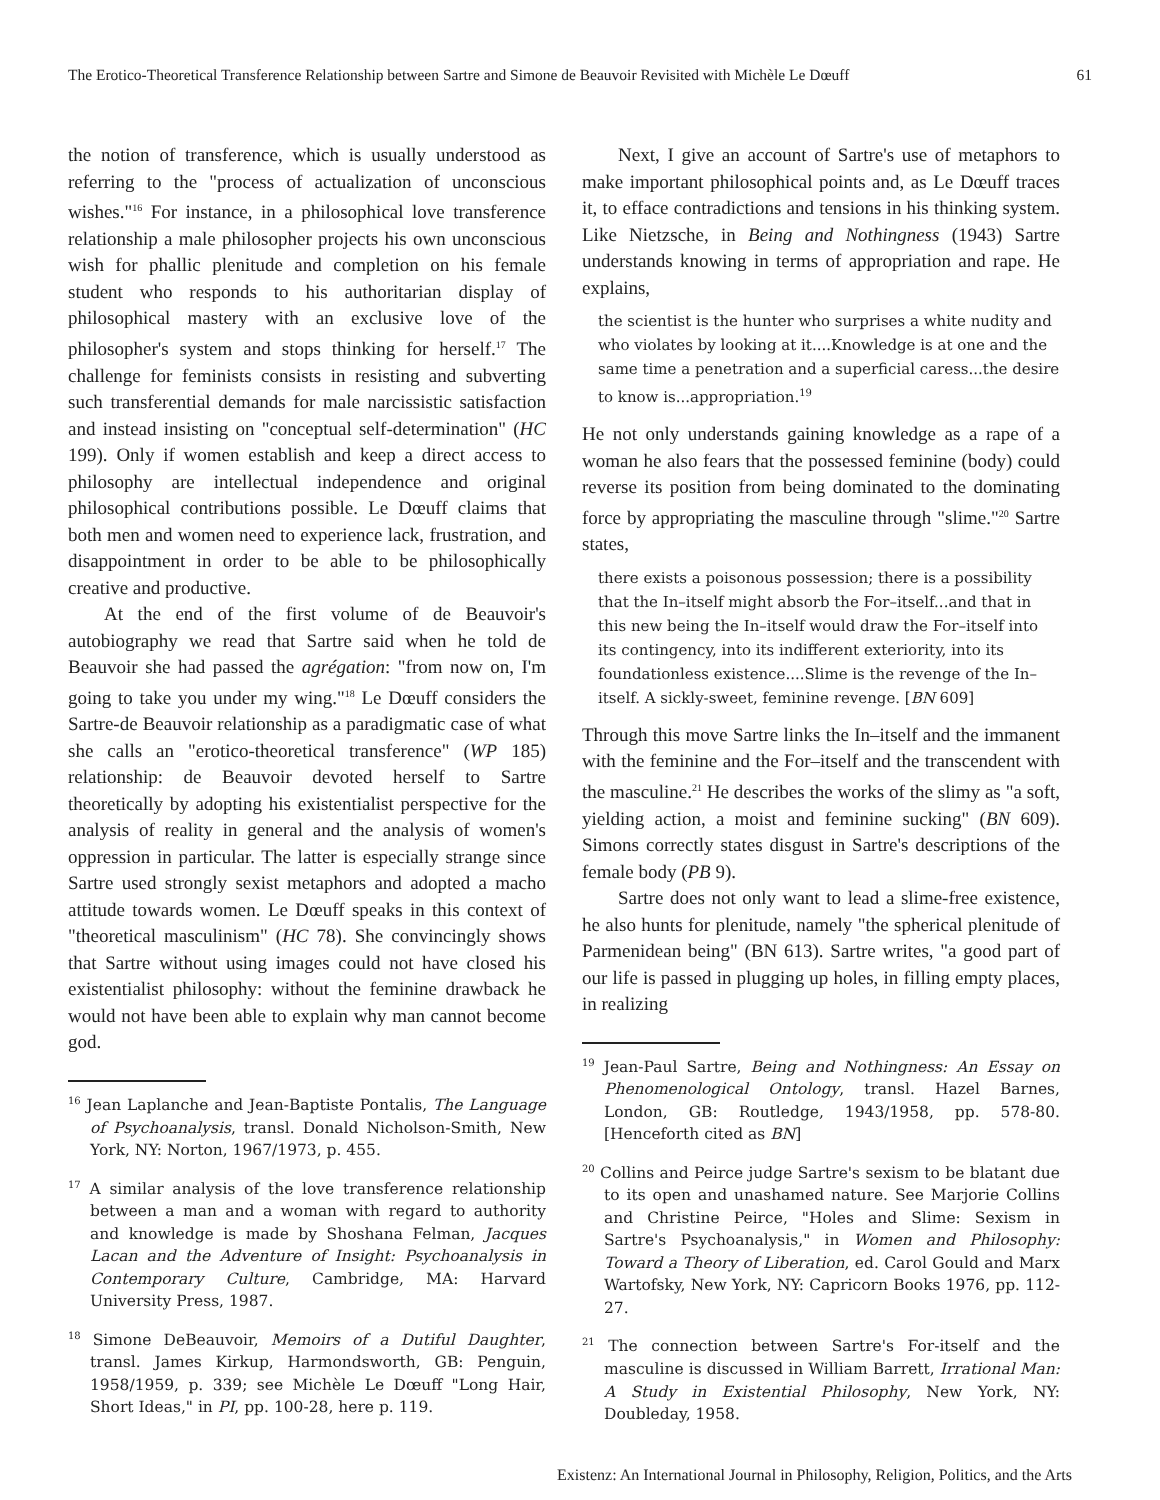The Erotico-Theoretical Transference Relationship between Sartre and Simone de Beauvoir Revisited with Michèle Le Dœuff 61
the notion of transference, which is usually understood as referring to the "process of actualization of unconscious wishes."<sup>16</sup> For instance, in a philosophical love transference relationship a male philosopher projects his own unconscious wish for phallic plenitude and completion on his female student who responds to his authoritarian display of philosophical mastery with an exclusive love of the philosopher's system and stops thinking for herself.<sup>17</sup> The challenge for feminists consists in resisting and subverting such transferential demands for male narcissistic satisfaction and instead insisting on "conceptual self-determination" (HC 199). Only if women establish and keep a direct access to philosophy are intellectual independence and original philosophical contributions possible. Le Dœuff claims that both men and women need to experience lack, frustration, and disappointment in order to be able to be philosophically creative and productive.
At the end of the first volume of de Beauvoir's autobiography we read that Sartre said when he told de Beauvoir she had passed the agrégation: "from now on, I'm going to take you under my wing."<sup>18</sup> Le Dœuff considers the Sartre-de Beauvoir relationship as a paradigmatic case of what she calls an "erotico-theoretical transference" (WP 185) relationship: de Beauvoir devoted herself to Sartre theoretically by adopting his existentialist perspective for the analysis of reality in general and the analysis of women's oppression in particular. The latter is especially strange since Sartre used strongly sexist metaphors and adopted a macho attitude towards women. Le Dœuff speaks in this context of "theoretical masculinism" (HC 78). She convincingly shows that Sartre without using images could not have closed his existentialist philosophy: without the feminine drawback he would not have been able to explain why man cannot become god.
<sup>16</sup> Jean Laplanche and Jean-Baptiste Pontalis, The Language of Psychoanalysis, transl. Donald Nicholson-Smith, New York, NY: Norton, 1967/1973, p. 455.
<sup>17</sup> A similar analysis of the love transference relationship between a man and a woman with regard to authority and knowledge is made by Shoshana Felman, Jacques Lacan and the Adventure of Insight: Psychoanalysis in Contemporary Culture, Cambridge, MA: Harvard University Press, 1987.
<sup>18</sup> Simone DeBeauvoir, Memoirs of a Dutiful Daughter, transl. James Kirkup, Harmondsworth, GB: Penguin, 1958/1959, p. 339; see Michèle Le Dœuff "Long Hair, Short Ideas," in PI, pp. 100-28, here p. 119.
Next, I give an account of Sartre's use of metaphors to make important philosophical points and, as Le Dœuff traces it, to efface contradictions and tensions in his thinking system. Like Nietzsche, in Being and Nothingness (1943) Sartre understands knowing in terms of appropriation and rape. He explains,
the scientist is the hunter who surprises a white nudity and who violates by looking at it....Knowledge is at one and the same time a penetration and a superficial caress...the desire to know is...appropriation.<sup>19</sup>
He not only understands gaining knowledge as a rape of a woman he also fears that the possessed feminine (body) could reverse its position from being dominated to the dominating force by appropriating the masculine through "slime."<sup>20</sup> Sartre states,
there exists a poisonous possession; there is a possibility that the In–itself might absorb the For–itself...and that in this new being the In–itself would draw the For–itself into its contingency, into its indifferent exteriority, into its foundationless existence....Slime is the revenge of the In–itself. A sickly-sweet, feminine revenge. [BN 609]
Through this move Sartre links the In–itself and the immanent with the feminine and the For–itself and the transcendent with the masculine.<sup>21</sup> He describes the works of the slimy as "a soft, yielding action, a moist and feminine sucking" (BN 609). Simons correctly states disgust in Sartre's descriptions of the female body (PB 9).
Sartre does not only want to lead a slime-free existence, he also hunts for plenitude, namely "the spherical plenitude of Parmenidean being" (BN 613). Sartre writes, "a good part of our life is passed in plugging up holes, in filling empty places, in realizing
<sup>19</sup> Jean-Paul Sartre, Being and Nothingness: An Essay on Phenomenological Ontology, transl. Hazel Barnes, London, GB: Routledge, 1943/1958, pp. 578-80. [Henceforth cited as BN]
<sup>20</sup> Collins and Peirce judge Sartre's sexism to be blatant due to its open and unashamed nature. See Marjorie Collins and Christine Peirce, "Holes and Slime: Sexism in Sartre's Psychoanalysis," in Women and Philosophy: Toward a Theory of Liberation, ed. Carol Gould and Marx Wartofsky, New York, NY: Capricorn Books 1976, pp. 112-27.
<sup>21</sup> The connection between Sartre's For-itself and the masculine is discussed in William Barrett, Irrational Man: A Study in Existential Philosophy, New York, NY: Doubleday, 1958.
Existenz: An International Journal in Philosophy, Religion, Politics, and the Arts